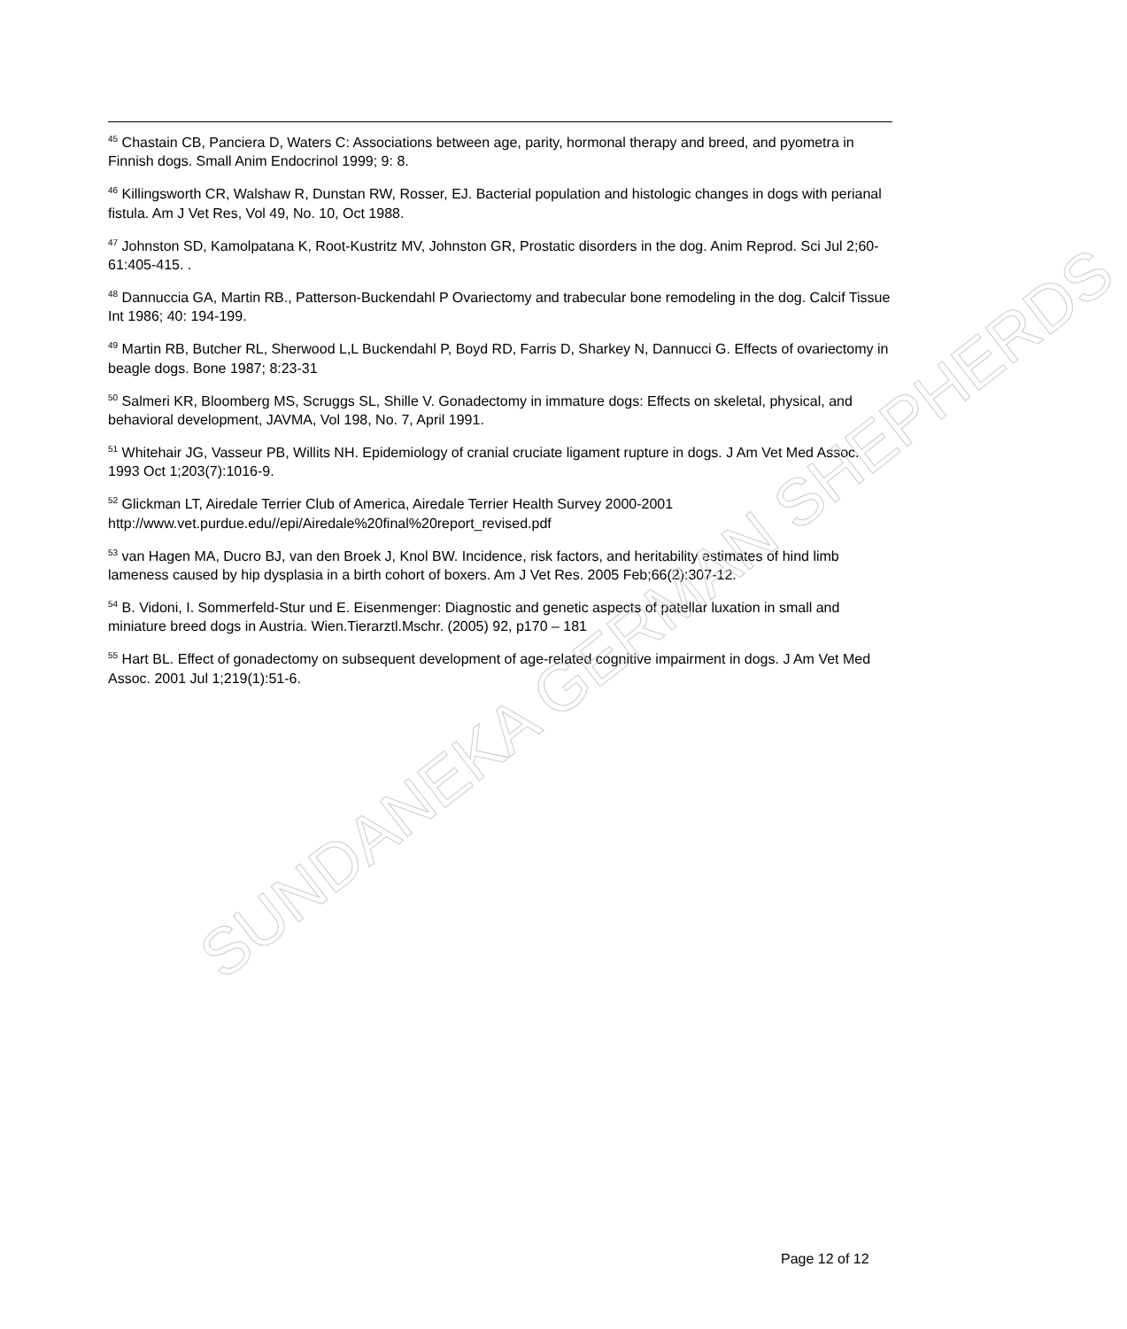<sup>45</sup> Chastain CB, Panciera D, Waters C: Associations between age, parity, hormonal therapy and breed, and pyometra in Finnish dogs. Small Anim Endocrinol 1999; 9: 8.
<sup>46</sup> Killingsworth CR, Walshaw R, Dunstan RW, Rosser, EJ. Bacterial population and histologic changes in dogs with perianal fistula. Am J Vet Res, Vol 49, No. 10, Oct 1988.
<sup>47</sup> Johnston SD, Kamolpatana K, Root-Kustritz MV, Johnston GR, Prostatic disorders in the dog. Anim Reprod. Sci Jul 2;60-61:405-415. .
<sup>48</sup> Dannuccia GA, Martin RB., Patterson-Buckendahl P Ovariectomy and trabecular bone remodeling in the dog. Calcif Tissue Int 1986; 40: 194-199.
<sup>49</sup> Martin RB, Butcher RL, Sherwood L,L Buckendahl P, Boyd RD, Farris D, Sharkey N, Dannucci G. Effects of ovariectomy in beagle dogs. Bone 1987; 8:23-31
<sup>50</sup> Salmeri KR, Bloomberg MS, Scruggs SL, Shille V. Gonadectomy in immature dogs: Effects on skeletal, physical, and behavioral development, JAVMA, Vol 198, No. 7, April 1991.
<sup>51</sup> Whitehair JG, Vasseur PB, Willits NH. Epidemiology of cranial cruciate ligament rupture in dogs. J Am Vet Med Assoc. 1993 Oct 1;203(7):1016-9.
<sup>52</sup> Glickman LT, Airedale Terrier Club of America, Airedale Terrier Health Survey 2000-2001 http://www.vet.purdue.edu//epi/Airedale%20final%20report_revised.pdf
<sup>53</sup> van Hagen MA, Ducro BJ, van den Broek J, Knol BW. Incidence, risk factors, and heritability estimates of hind limb lameness caused by hip dysplasia in a birth cohort of boxers. Am J Vet Res. 2005 Feb;66(2):307-12.
<sup>54</sup> B. Vidoni, I. Sommerfeld-Stur und E. Eisenmenger: Diagnostic and genetic aspects of patellar luxation in small and miniature breed dogs in Austria. Wien.Tierarztl.Mschr. (2005) 92, p170 – 181
<sup>55</sup> Hart BL. Effect of gonadectomy on subsequent development of age-related cognitive impairment in dogs. J Am Vet Med Assoc. 2001 Jul 1;219(1):51-6.
SUNDANEKA GERMAN SHEPHERDS
Page 12 of 12